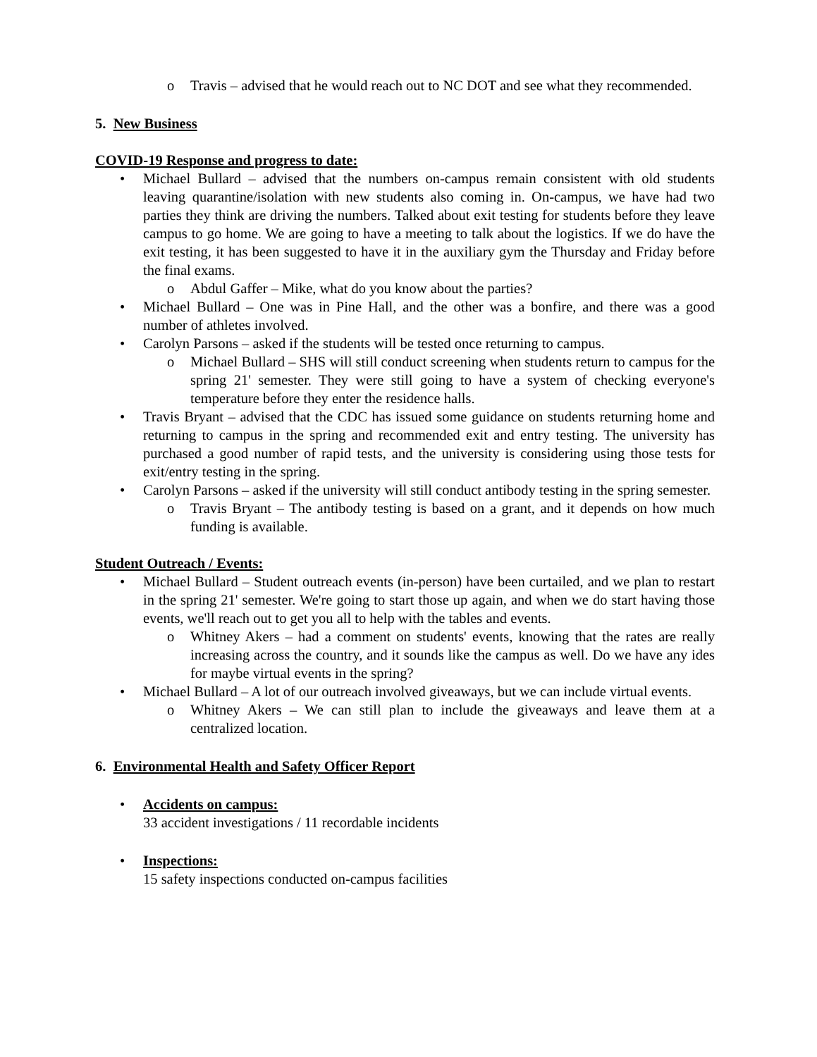o Travis – advised that he would reach out to NC DOT and see what they recommended.
5. New Business
COVID-19 Response and progress to date:
• Michael Bullard – advised that the numbers on-campus remain consistent with old students leaving quarantine/isolation with new students also coming in. On-campus, we have had two parties they think are driving the numbers. Talked about exit testing for students before they leave campus to go home. We are going to have a meeting to talk about the logistics. If we do have the exit testing, it has been suggested to have it in the auxiliary gym the Thursday and Friday before the final exams.
o Abdul Gaffer – Mike, what do you know about the parties?
• Michael Bullard – One was in Pine Hall, and the other was a bonfire, and there was a good number of athletes involved.
• Carolyn Parsons – asked if the students will be tested once returning to campus.
o Michael Bullard – SHS will still conduct screening when students return to campus for the spring 21' semester. They were still going to have a system of checking everyone's temperature before they enter the residence halls.
• Travis Bryant – advised that the CDC has issued some guidance on students returning home and returning to campus in the spring and recommended exit and entry testing. The university has purchased a good number of rapid tests, and the university is considering using those tests for exit/entry testing in the spring.
• Carolyn Parsons – asked if the university will still conduct antibody testing in the spring semester.
o Travis Bryant – The antibody testing is based on a grant, and it depends on how much funding is available.
Student Outreach / Events:
• Michael Bullard – Student outreach events (in-person) have been curtailed, and we plan to restart in the spring 21' semester. We're going to start those up again, and when we do start having those events, we'll reach out to get you all to help with the tables and events.
o Whitney Akers – had a comment on students' events, knowing that the rates are really increasing across the country, and it sounds like the campus as well. Do we have any ides for maybe virtual events in the spring?
• Michael Bullard – A lot of our outreach involved giveaways, but we can include virtual events.
o Whitney Akers – We can still plan to include the giveaways and leave them at a centralized location.
6. Environmental Health and Safety Officer Report
• Accidents on campus:
33 accident investigations / 11 recordable incidents
• Inspections:
15 safety inspections conducted on-campus facilities